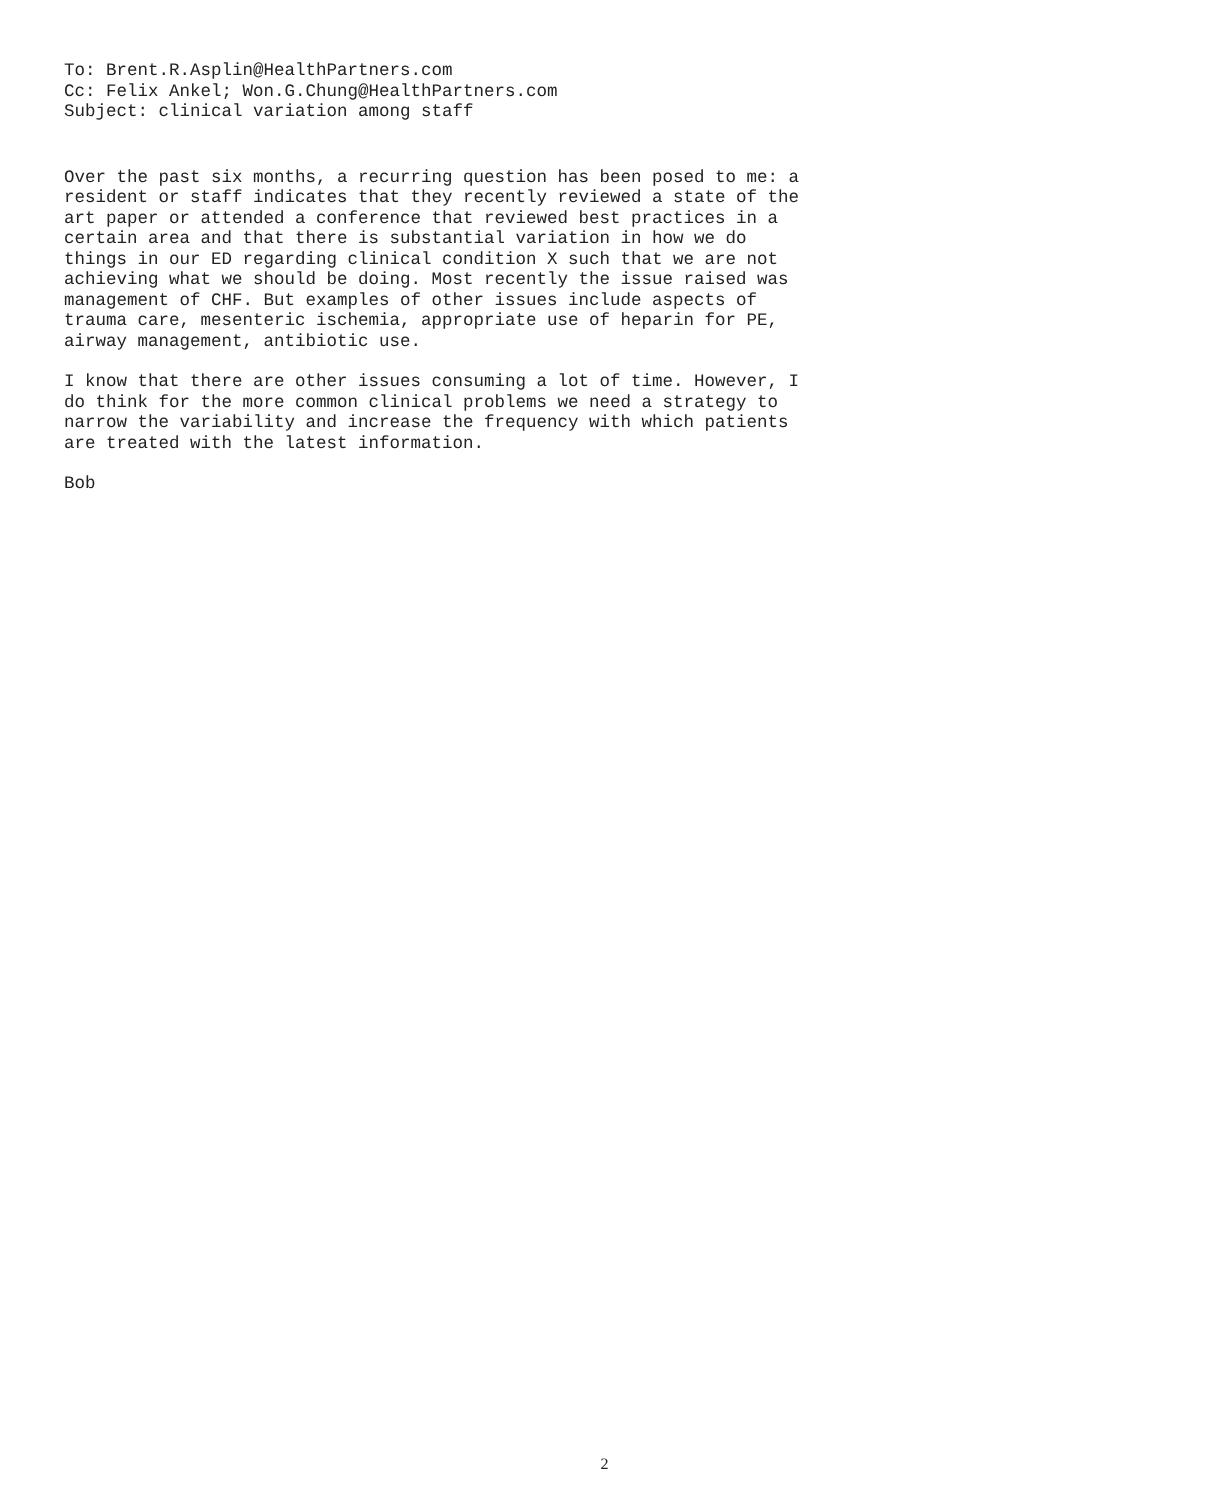To: Brent.R.Asplin@HealthPartners.com Cc: Felix Ankel; Won.G.Chung@HealthPartners.com Subject: clinical variation among staff
Over the past six months, a recurring question has been posed to me: a resident or staff indicates that they recently reviewed a state of the art paper or attended a conference that reviewed best practices in a certain area and that there is substantial variation in how we do things in our ED regarding clinical condition X such that we are not achieving what we should be doing. Most recently the issue raised was management of CHF. But examples of other issues include aspects of trauma care, mesenteric ischemia, appropriate use of heparin for PE, airway management, antibiotic use.
I know that there are other issues consuming a lot of time. However, I do think for the more common clinical problems we need a strategy to narrow the variability and increase the frequency with which patients are treated with the latest information.
Bob
2